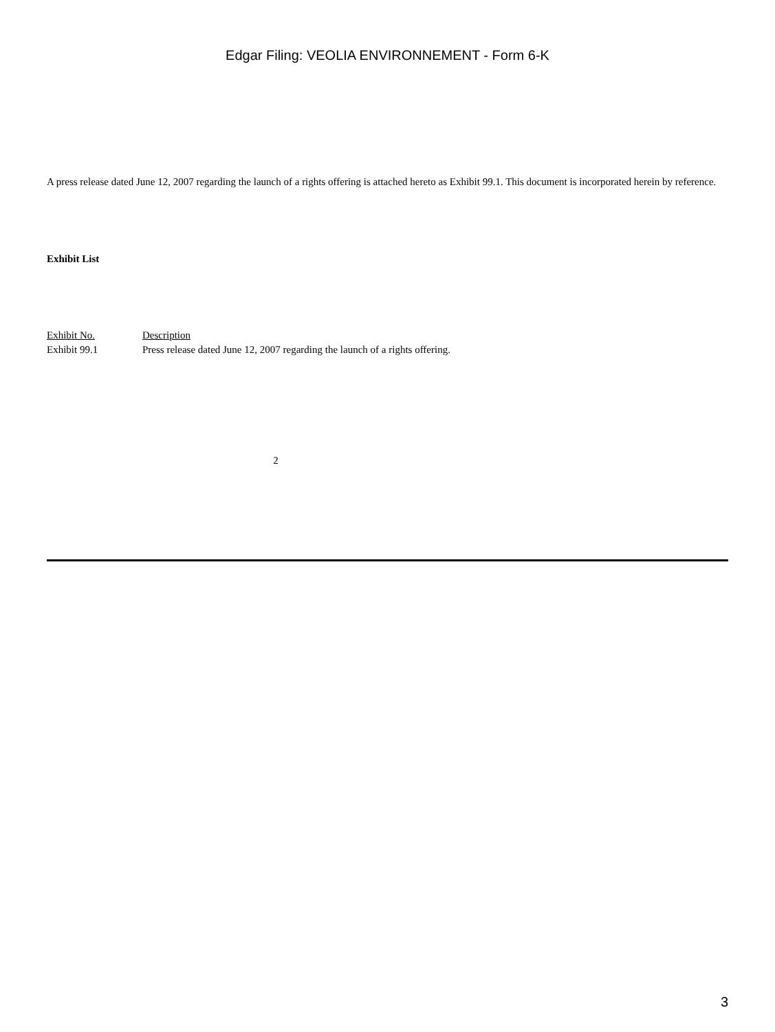Edgar Filing: VEOLIA ENVIRONNEMENT - Form 6-K
A press release dated June 12, 2007 regarding the launch of a rights offering is attached hereto as Exhibit 99.1. This document is incorporated herein by reference.
Exhibit List
| Exhibit No. | Description |
| Exhibit 99.1 | Press release dated June 12, 2007 regarding the launch of a rights offering. |
2
3